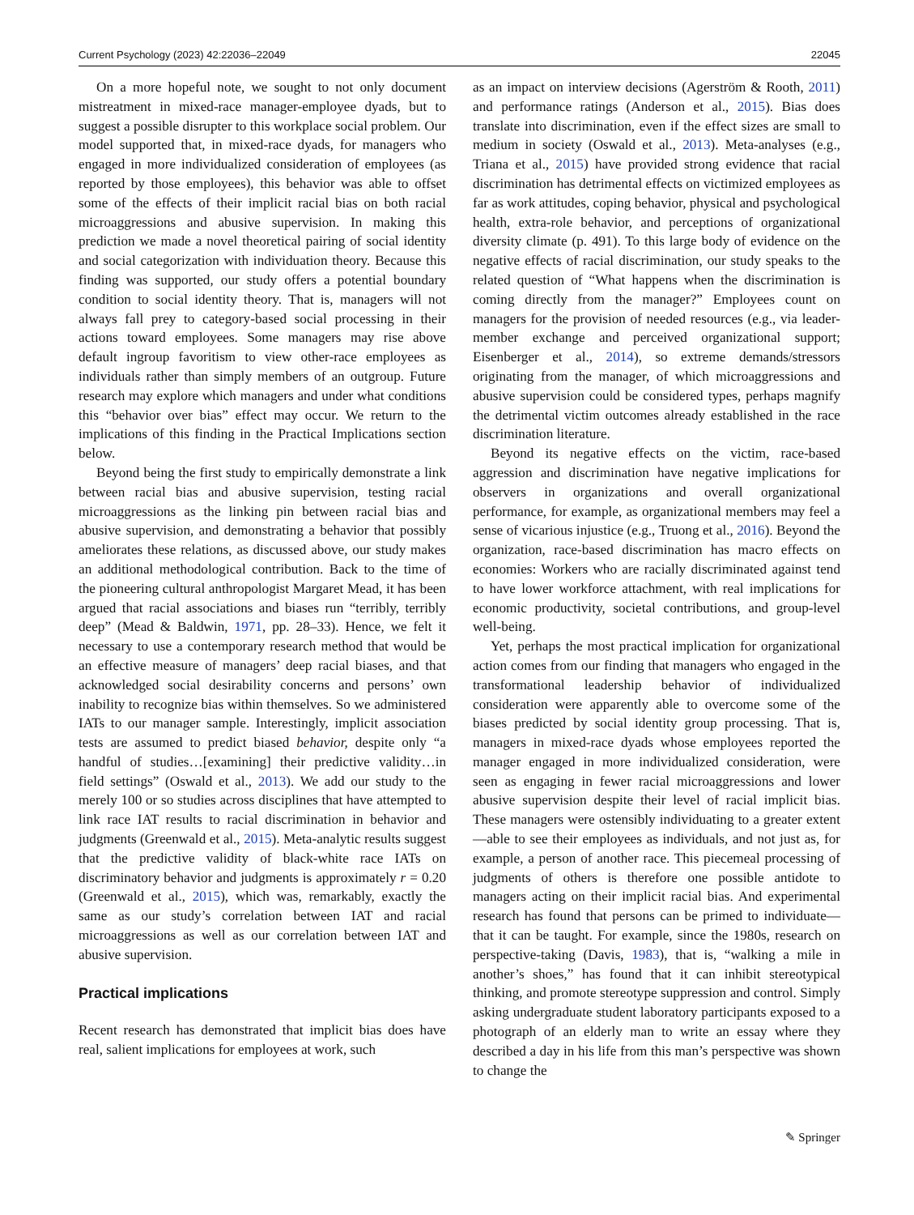Current Psychology (2023) 42:22036–22049 22045
On a more hopeful note, we sought to not only document mistreatment in mixed-race manager-employee dyads, but to suggest a possible disrupter to this workplace social problem. Our model supported that, in mixed-race dyads, for managers who engaged in more individualized consideration of employees (as reported by those employees), this behavior was able to offset some of the effects of their implicit racial bias on both racial microaggressions and abusive supervision. In making this prediction we made a novel theoretical pairing of social identity and social categorization with individuation theory. Because this finding was supported, our study offers a potential boundary condition to social identity theory. That is, managers will not always fall prey to category-based social processing in their actions toward employees. Some managers may rise above default ingroup favoritism to view other-race employees as individuals rather than simply members of an outgroup. Future research may explore which managers and under what conditions this “behavior over bias” effect may occur. We return to the implications of this finding in the Practical Implications section below.
Beyond being the first study to empirically demonstrate a link between racial bias and abusive supervision, testing racial microaggressions as the linking pin between racial bias and abusive supervision, and demonstrating a behavior that possibly ameliorates these relations, as discussed above, our study makes an additional methodological contribution. Back to the time of the pioneering cultural anthropologist Margaret Mead, it has been argued that racial associations and biases run “terribly, terribly deep” (Mead & Baldwin, 1971, pp. 28–33). Hence, we felt it necessary to use a contemporary research method that would be an effective measure of managers’ deep racial biases, and that acknowledged social desirability concerns and persons’ own inability to recognize bias within themselves. So we administered IATs to our manager sample. Interestingly, implicit association tests are assumed to predict biased behavior, despite only “a handful of studies…[examining] their predictive validity…in field settings” (Oswald et al., 2013). We add our study to the merely 100 or so studies across disciplines that have attempted to link race IAT results to racial discrimination in behavior and judgments (Greenwald et al., 2015). Meta-analytic results suggest that the predictive validity of black-white race IATs on discriminatory behavior and judgments is approximately r = 0.20 (Greenwald et al., 2015), which was, remarkably, exactly the same as our study’s correlation between IAT and racial microaggressions as well as our correlation between IAT and abusive supervision.
Practical implications
Recent research has demonstrated that implicit bias does have real, salient implications for employees at work, such
as an impact on interview decisions (Agerström & Rooth, 2011) and performance ratings (Anderson et al., 2015). Bias does translate into discrimination, even if the effect sizes are small to medium in society (Oswald et al., 2013). Meta-analyses (e.g., Triana et al., 2015) have provided strong evidence that racial discrimination has detrimental effects on victimized employees as far as work attitudes, coping behavior, physical and psychological health, extra-role behavior, and perceptions of organizational diversity climate (p. 491). To this large body of evidence on the negative effects of racial discrimination, our study speaks to the related question of “What happens when the discrimination is coming directly from the manager?” Employees count on managers for the provision of needed resources (e.g., via leader-member exchange and perceived organizational support; Eisenberger et al., 2014), so extreme demands/stressors originating from the manager, of which microaggressions and abusive supervision could be considered types, perhaps magnify the detrimental victim outcomes already established in the race discrimination literature.
Beyond its negative effects on the victim, race-based aggression and discrimination have negative implications for observers in organizations and overall organizational performance, for example, as organizational members may feel a sense of vicarious injustice (e.g., Truong et al., 2016). Beyond the organization, race-based discrimination has macro effects on economies: Workers who are racially discriminated against tend to have lower workforce attachment, with real implications for economic productivity, societal contributions, and group-level well-being.
Yet, perhaps the most practical implication for organizational action comes from our finding that managers who engaged in the transformational leadership behavior of individualized consideration were apparently able to overcome some of the biases predicted by social identity group processing. That is, managers in mixed-race dyads whose employees reported the manager engaged in more individualized consideration, were seen as engaging in fewer racial microaggressions and lower abusive supervision despite their level of racial implicit bias. These managers were ostensibly individuating to a greater extent—able to see their employees as individuals, and not just as, for example, a person of another race. This piecemeal processing of judgments of others is therefore one possible antidote to managers acting on their implicit racial bias. And experimental research has found that persons can be primed to individuate—that it can be taught. For example, since the 1980s, research on perspective-taking (Davis, 1983), that is, “walking a mile in another’s shoes,” has found that it can inhibit stereotypical thinking, and promote stereotype suppression and control. Simply asking undergraduate student laboratory participants exposed to a photograph of an elderly man to write an essay where they described a day in his life from this man’s perspective was shown to change the
✎ Springer